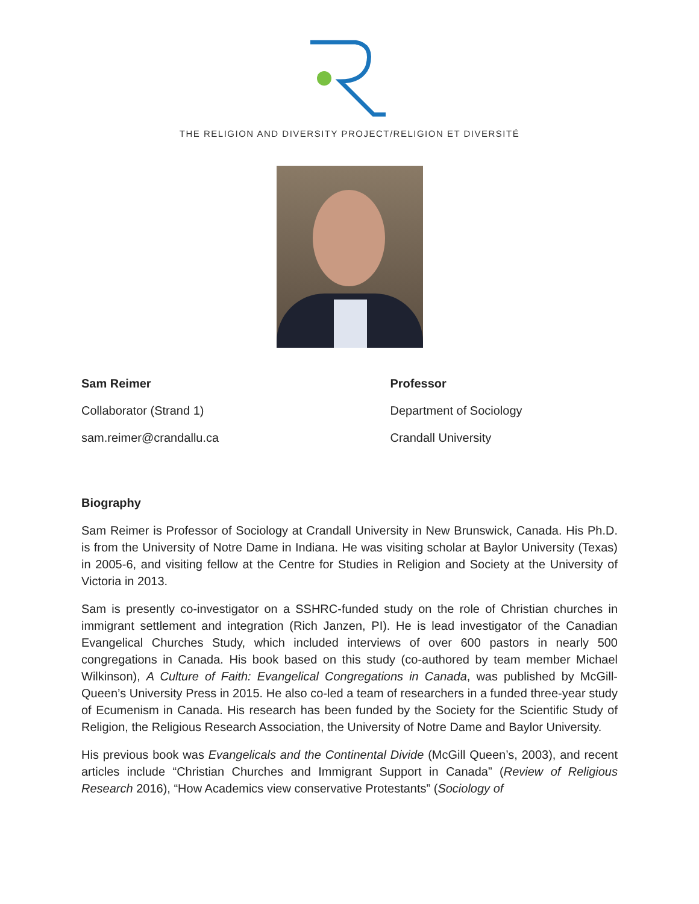THE RELIGION AND DIVERSITY PROJECT/RELIGION ET DIVERSITÉ
Sam Reimer
Collaborator (Strand 1)
sam.reimer@crandallu.ca
Professor
Department of Sociology
Crandall University
Biography
Sam Reimer is Professor of Sociology at Crandall University in New Brunswick, Canada. His Ph.D. is from the University of Notre Dame in Indiana. He was visiting scholar at Baylor University (Texas) in 2005-6, and visiting fellow at the Centre for Studies in Religion and Society at the University of Victoria in 2013.
Sam is presently co-investigator on a SSHRC-funded study on the role of Christian churches in immigrant settlement and integration (Rich Janzen, PI). He is lead investigator of the Canadian Evangelical Churches Study, which included interviews of over 600 pastors in nearly 500 congregations in Canada. His book based on this study (co-authored by team member Michael Wilkinson), A Culture of Faith: Evangelical Congregations in Canada, was published by McGill-Queen’s University Press in 2015. He also co-led a team of researchers in a funded three-year study of Ecumenism in Canada. His research has been funded by the Society for the Scientific Study of Religion, the Religious Research Association, the University of Notre Dame and Baylor University.
His previous book was Evangelicals and the Continental Divide (McGill Queen’s, 2003), and recent articles include “Christian Churches and Immigrant Support in Canada” (Review of Religious Research 2016), “How Academics view conservative Protestants” (Sociology of